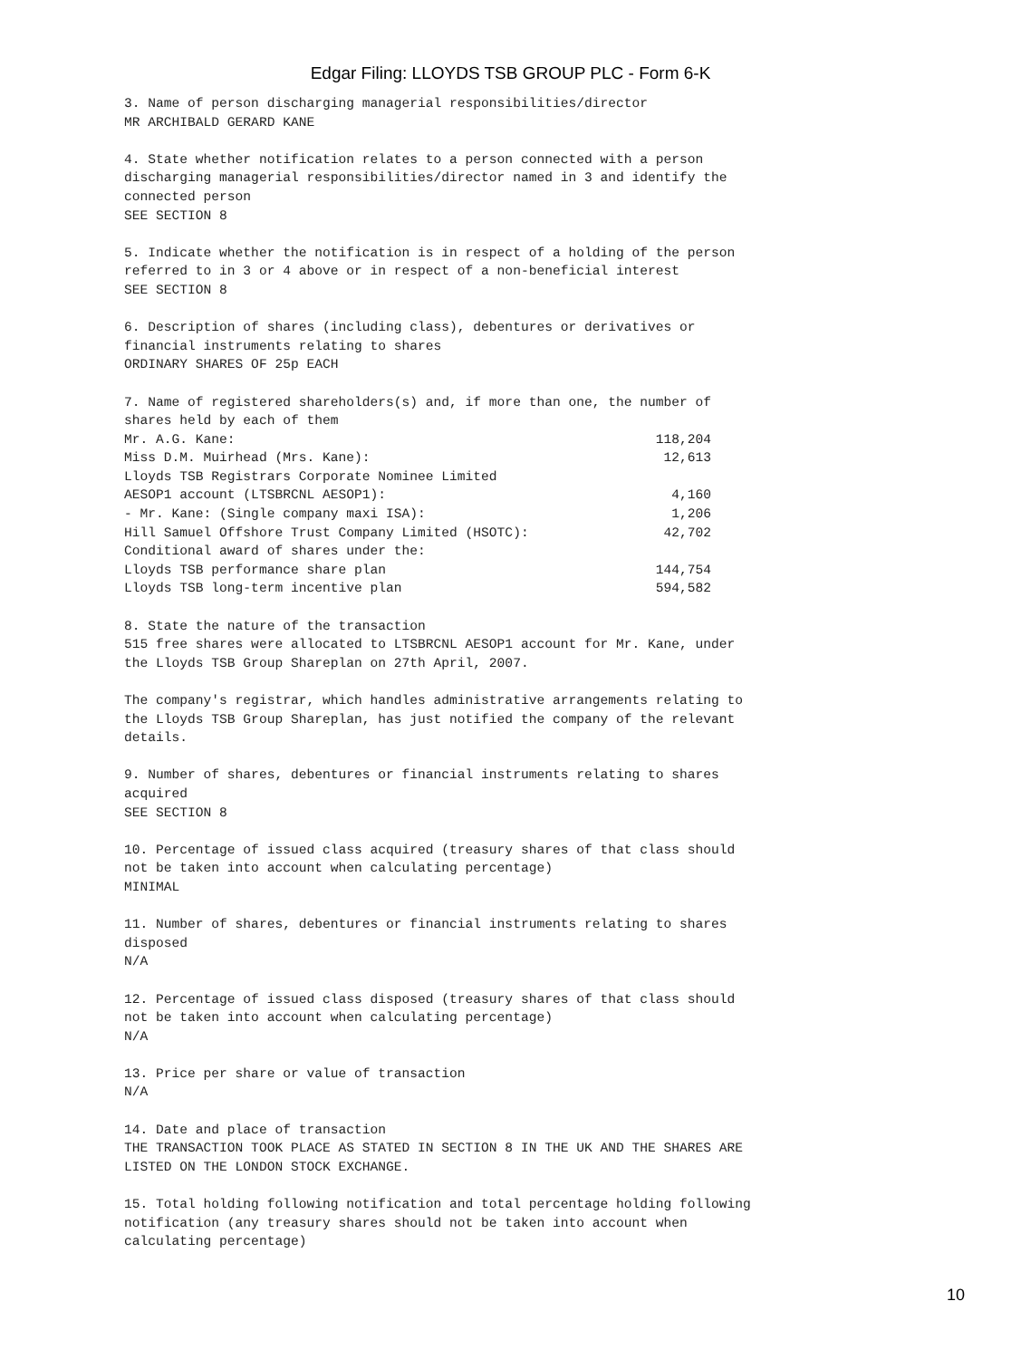Edgar Filing: LLOYDS TSB GROUP PLC - Form 6-K
3. Name of person discharging managerial responsibilities/director
MR ARCHIBALD GERARD KANE

4. State whether notification relates to a person connected with a person
discharging managerial responsibilities/director named in 3 and identify the
connected person
SEE SECTION 8

5. Indicate whether the notification is in respect of a holding of the person
referred to in 3 or 4 above or in respect of a non-beneficial interest
SEE SECTION 8

6. Description of shares (including class), debentures or derivatives or
financial instruments relating to shares
ORDINARY SHARES OF 25p EACH

7. Name of registered shareholders(s) and, if more than one, the number of
shares held by each of them
Mr. A.G. Kane:                                                     118,204
Miss D.M. Muirhead (Mrs. Kane):                                     12,613
Lloyds TSB Registrars Corporate Nominee Limited
AESOP1 account (LTSBRCNL AESOP1):                                    4,160
- Mr. Kane: (Single company maxi ISA):                               1,206
Hill Samuel Offshore Trust Company Limited (HSOTC):                 42,702
Conditional award of shares under the:
Lloyds TSB performance share plan                                  144,754
Lloyds TSB long-term incentive plan                                594,582

8. State the nature of the transaction
515 free shares were allocated to LTSBRCNL AESOP1 account for Mr. Kane, under
the Lloyds TSB Group Shareplan on 27th April, 2007.

The company's registrar, which handles administrative arrangements relating to
the Lloyds TSB Group Shareplan, has just notified the company of the relevant
details.

9. Number of shares, debentures or financial instruments relating to shares
acquired
SEE SECTION 8

10. Percentage of issued class acquired (treasury shares of that class should
not be taken into account when calculating percentage)
MINIMAL

11. Number of shares, debentures or financial instruments relating to shares
disposed
N/A

12. Percentage of issued class disposed (treasury shares of that class should
not be taken into account when calculating percentage)
N/A

13. Price per share or value of transaction
N/A

14. Date and place of transaction
THE TRANSACTION TOOK PLACE AS STATED IN SECTION 8 IN THE UK AND THE SHARES ARE
LISTED ON THE LONDON STOCK EXCHANGE.

15. Total holding following notification and total percentage holding following
notification (any treasury shares should not be taken into account when
calculating percentage)
10